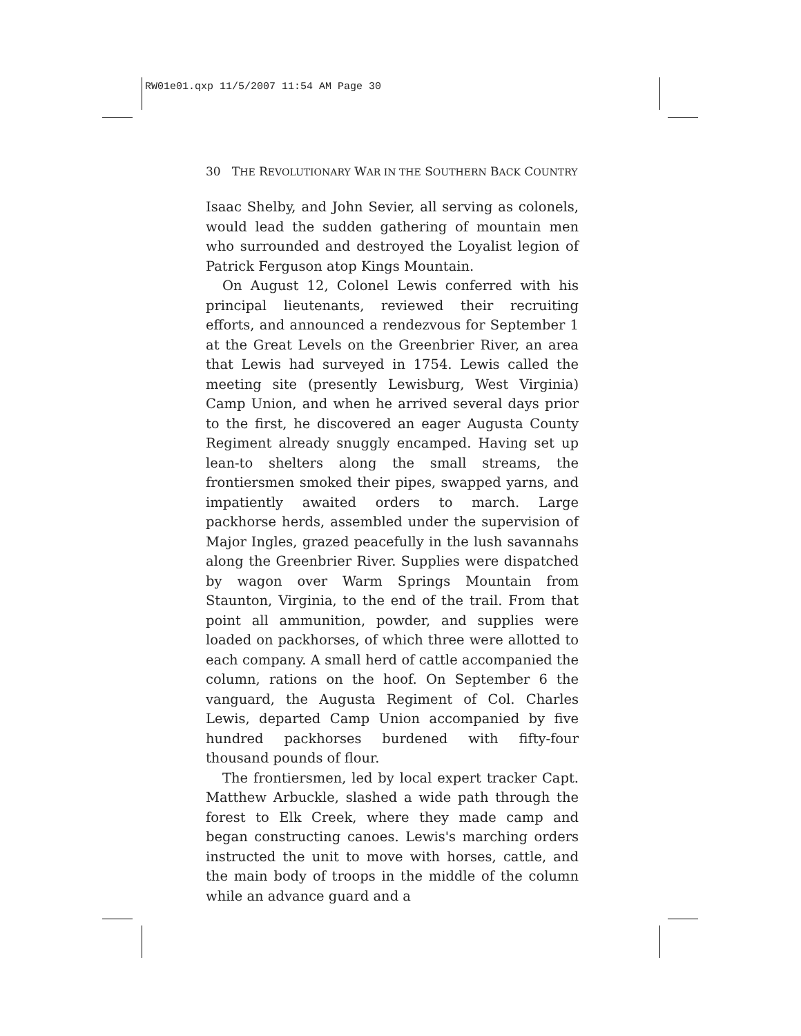RW01e01.qxp 11/5/2007 11:54 AM Page 30
30 THE REVOLUTIONARY WAR IN THE SOUTHERN BACK COUNTRY
Isaac Shelby, and John Sevier, all serving as colonels, would lead the sudden gathering of mountain men who surrounded and destroyed the Loyalist legion of Patrick Ferguson atop Kings Mountain.
On August 12, Colonel Lewis conferred with his principal lieutenants, reviewed their recruiting efforts, and announced a rendezvous for September 1 at the Great Levels on the Greenbrier River, an area that Lewis had surveyed in 1754. Lewis called the meeting site (presently Lewisburg, West Virginia) Camp Union, and when he arrived several days prior to the first, he discovered an eager Augusta County Regiment already snuggly encamped. Having set up lean-to shelters along the small streams, the frontiersmen smoked their pipes, swapped yarns, and impatiently awaited orders to march. Large packhorse herds, assembled under the supervision of Major Ingles, grazed peacefully in the lush savannahs along the Greenbrier River. Supplies were dispatched by wagon over Warm Springs Mountain from Staunton, Virginia, to the end of the trail. From that point all ammunition, powder, and supplies were loaded on packhorses, of which three were allotted to each company. A small herd of cattle accompanied the column, rations on the hoof. On September 6 the vanguard, the Augusta Regiment of Col. Charles Lewis, departed Camp Union accompanied by five hundred packhorses burdened with fifty-four thousand pounds of flour.
The frontiersmen, led by local expert tracker Capt. Matthew Arbuckle, slashed a wide path through the forest to Elk Creek, where they made camp and began constructing canoes. Lewis's marching orders instructed the unit to move with horses, cattle, and the main body of troops in the middle of the column while an advance guard and a